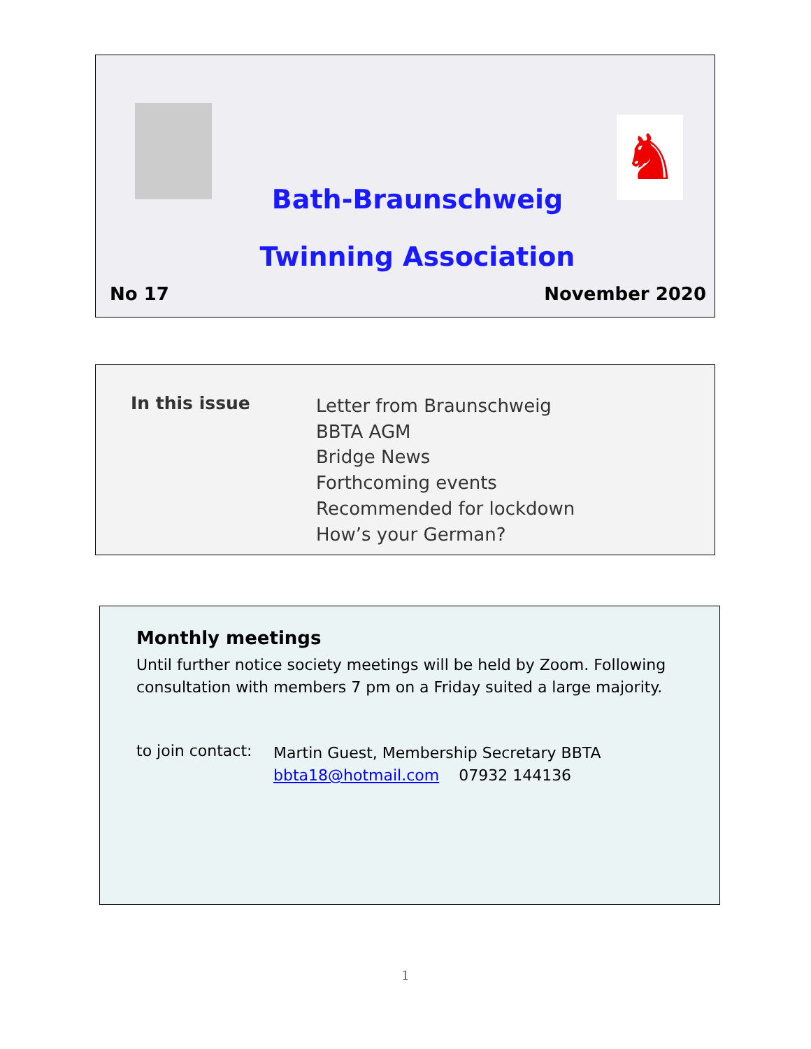♞
Bath-Braunschweig Twinning Association
No 17 November 2020
In this issue
Letter from Braunschweig
BBTA AGM
Bridge News
Forthcoming events
Recommended for lockdown
How’s your German?
Monthly meetings
Until further notice society meetings will be held by Zoom. Following consultation with members 7 pm on a Friday suited a large majority.
to join contact:
Martin Guest, Membership Secretary BBTA
bbta18@hotmail.com 07932 144136
1